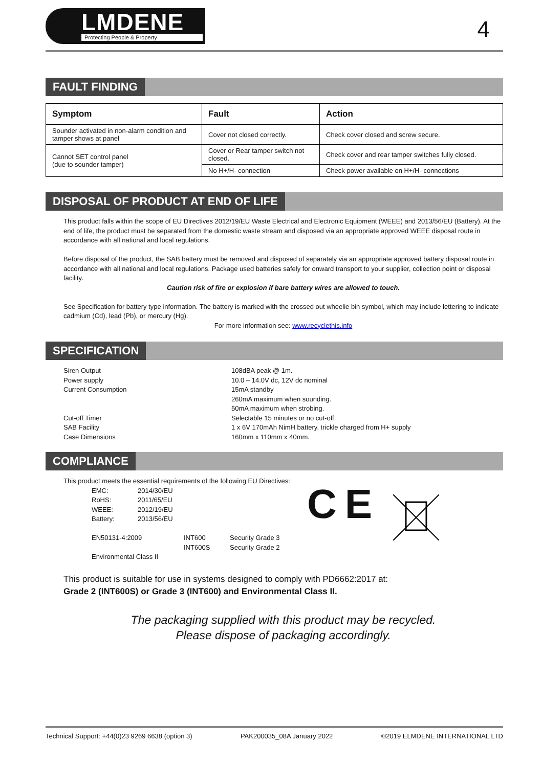LMDENE
Protecting People & Property
4
FAULT FINDING
| Symptom | Fault | Action |
| --- | --- | --- |
| Sounder activated in non-alarm condition and tamper shows at panel | Cover not closed correctly. | Check cover closed and screw secure. |
| Cannot SET control panel (due to sounder tamper) | Cover or Rear tamper switch not closed. | Check cover and rear tamper switches fully closed. |
| | No H+/H- connection | Check power available on H+/H- connections |
DISPOSAL OF PRODUCT AT END OF LIFE
This product falls within the scope of EU Directives 2012/19/EU Waste Electrical and Electronic Equipment (WEEE) and 2013/56/EU (Battery). At the end of life, the product must be separated from the domestic waste stream and disposed via an appropriate approved WEEE disposal route in accordance with all national and local regulations.
Before disposal of the product, the SAB battery must be removed and disposed of separately via an appropriate approved battery disposal route in accordance with all national and local regulations. Package used batteries safely for onward transport to your supplier, collection point or disposal facility.
Caution risk of fire or explosion if bare battery wires are allowed to touch.
See Specification for battery type information. The battery is marked with the crossed out wheelie bin symbol, which may include lettering to indicate cadmium (Cd), lead (Pb), or mercury (Hg).
For more information see: www.recyclethis.info
SPECIFICATION
| Siren Output | 108dBA peak @ 1m. |
| Power supply | 10.0 – 14.0V dc, 12V dc nominal |
| Current Consumption | 15mA standby 260mA maximum when sounding. 50mA maximum when strobing. |
| Cut-off Timer | Selectable 15 minutes or no cut-off. |
| SAB Facility | 1 x 6V 170mAh NimH battery, trickle charged from H+ supply |
| Case Dimensions | 160mm x 110mm x 40mm. |
COMPLIANCE
This product meets the essential requirements of the following EU Directives:
| EMC: | 2014/30/EU | | |
| RoHS: | 2011/65/EU | | |
| WEEE: | 2012/19/EU | | |
| Battery: | 2013/56/EU | | |
| EN50131-4:2009 | | INT600 | Security Grade 3 |
| | | INT600S | Security Grade 2 |
| Environmental Class II | | | |
C E
This product is suitable for use in systems designed to comply with PD6662:2017 at:
Grade 2 (INT600S) or Grade 3 (INT600) and Environmental Class II.
The packaging supplied with this product may be recycled.
Please dispose of packaging accordingly.
Technical Support: +44(0)23 9269 6638 (option 3) PAK200035_08A January 2022 ©2019 ELMDENE INTERNATIONAL LTD